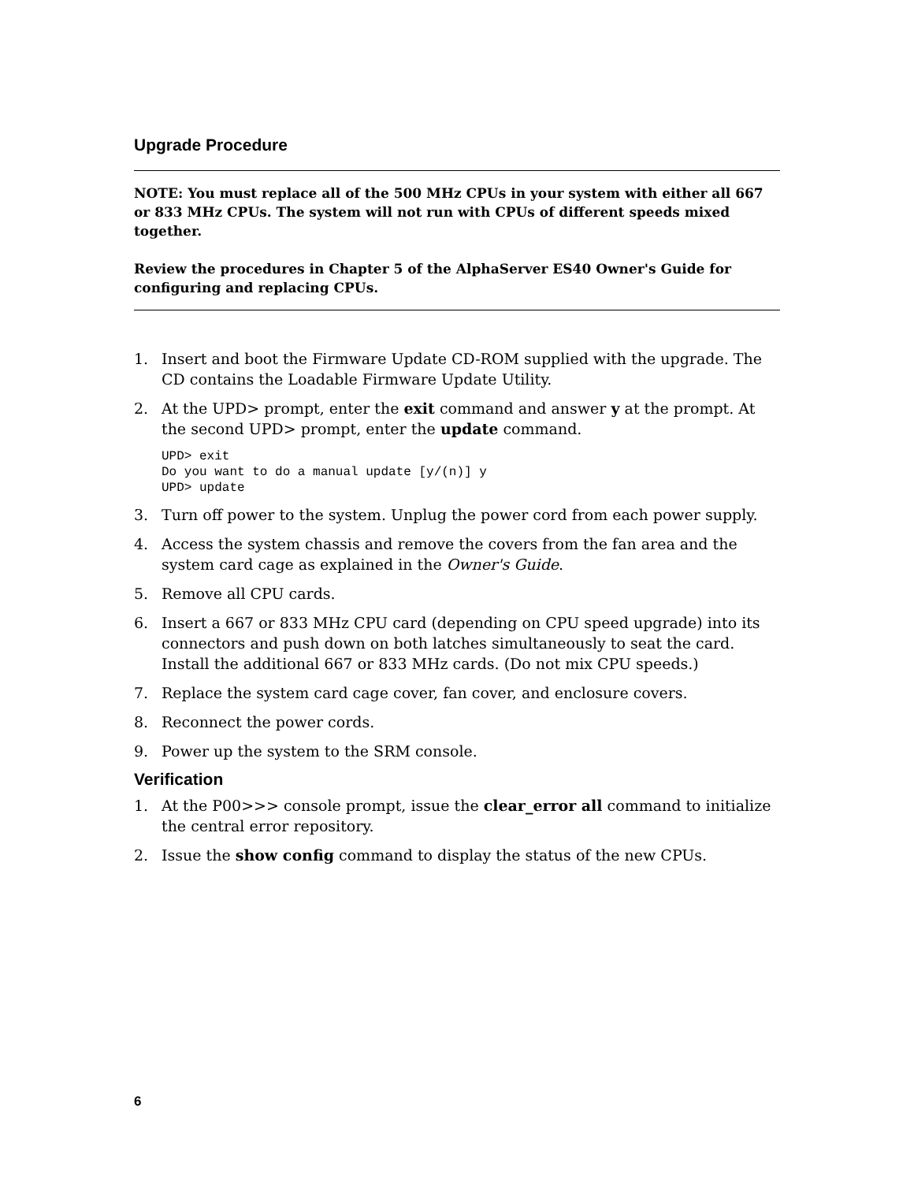Upgrade Procedure
NOTE: You must replace all of the 500 MHz CPUs in your system with either all 667 or 833 MHz CPUs. The system will not run with CPUs of different speeds mixed together.
Review the procedures in Chapter 5 of the AlphaServer ES40 Owner's Guide for configuring and replacing CPUs.
1. Insert and boot the Firmware Update CD-ROM supplied with the upgrade. The CD contains the Loadable Firmware Update Utility.
2. At the UPD> prompt, enter the exit command and answer y at the prompt. At the second UPD> prompt, enter the update command.
UPD> exit
Do you want to do a manual update [y/(n)] y
UPD> update
3. Turn off power to the system. Unplug the power cord from each power supply.
4. Access the system chassis and remove the covers from the fan area and the system card cage as explained in the Owner's Guide.
5. Remove all CPU cards.
6. Insert a 667 or 833 MHz CPU card (depending on CPU speed upgrade) into its connectors and push down on both latches simultaneously to seat the card. Install the additional 667 or 833 MHz cards. (Do not mix CPU speeds.)
7. Replace the system card cage cover, fan cover, and enclosure covers.
8. Reconnect the power cords.
9. Power up the system to the SRM console.
Verification
1. At the P00>>> console prompt, issue the clear_error all command to initialize the central error repository.
2. Issue the show config command to display the status of the new CPUs.
6